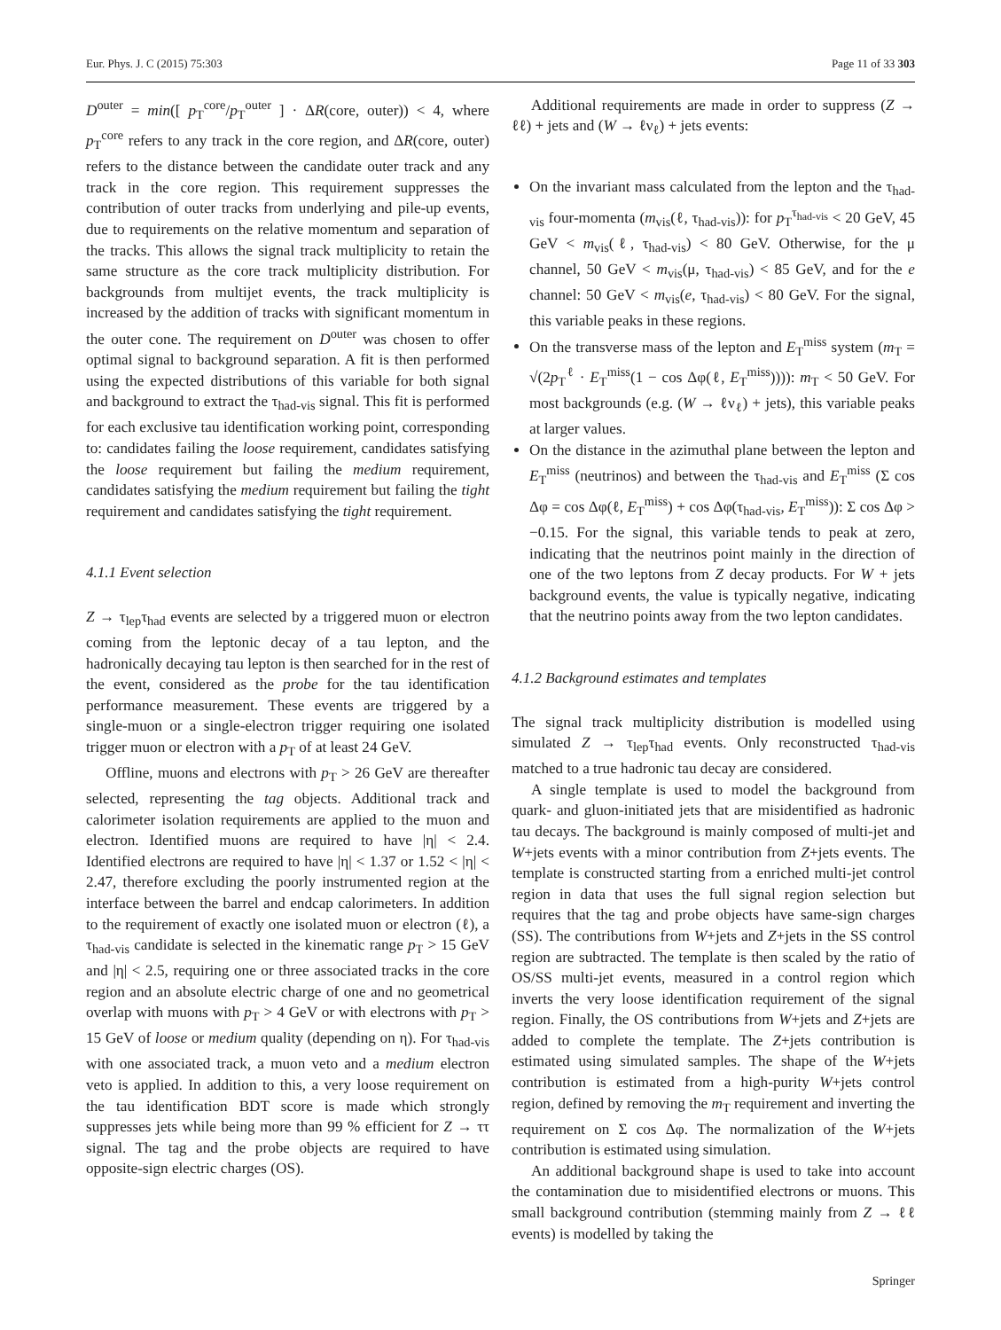Eur. Phys. J. C (2015) 75:303 Page 11 of 33 303
D<sup>outer</sup> = min([ p<sub>T</sub><sup>core</sup>/p<sub>T</sub><sup>outer</sup> ] · ΔR(core, outer)) < 4, where p<sub>T</sub><sup>core</sup> refers to any track in the core region, and ΔR(core, outer) refers to the distance between the candidate outer track and any track in the core region. This requirement suppresses the contribution of outer tracks from underlying and pile-up events, due to requirements on the relative momentum and separation of the tracks. This allows the signal track multiplicity to retain the same structure as the core track multiplicity distribution. For backgrounds from multijet events, the track multiplicity is increased by the addition of tracks with significant momentum in the outer cone. The requirement on D<sup>outer</sup> was chosen to offer optimal signal to background separation. A fit is then performed using the expected distributions of this variable for both signal and background to extract the τ<sub>had-vis</sub> signal. This fit is performed for each exclusive tau identification working point, corresponding to: candidates failing the loose requirement, candidates satisfying the loose requirement but failing the medium requirement, candidates satisfying the medium requirement but failing the tight requirement and candidates satisfying the tight requirement.
4.1.1 Event selection
Z → τ<sub>lep</sub>τ<sub>had</sub> events are selected by a triggered muon or electron coming from the leptonic decay of a tau lepton, and the hadronically decaying tau lepton is then searched for in the rest of the event, considered as the probe for the tau identification performance measurement. These events are triggered by a single-muon or a single-electron trigger requiring one isolated trigger muon or electron with a p<sub>T</sub> of at least 24 GeV.
Offline, muons and electrons with p<sub>T</sub> > 26 GeV are thereafter selected, representing the tag objects. Additional track and calorimeter isolation requirements are applied to the muon and electron. Identified muons are required to have |η| < 2.4. Identified electrons are required to have |η| < 1.37 or 1.52 < |η| < 2.47, therefore excluding the poorly instrumented region at the interface between the barrel and endcap calorimeters. In addition to the requirement of exactly one isolated muon or electron (ℓ), a τ<sub>had-vis</sub> candidate is selected in the kinematic range p<sub>T</sub> > 15 GeV and |η| < 2.5, requiring one or three associated tracks in the core region and an absolute electric charge of one and no geometrical overlap with muons with p<sub>T</sub> > 4 GeV or with electrons with p<sub>T</sub> > 15 GeV of loose or medium quality (depending on η). For τ<sub>had-vis</sub> with one associated track, a muon veto and a medium electron veto is applied. In addition to this, a very loose requirement on the tau identification BDT score is made which strongly suppresses jets while being more than 99 % efficient for Z → ττ signal. The tag and the probe objects are required to have opposite-sign electric charges (OS).
Additional requirements are made in order to suppress (Z → ℓℓ) + jets and (W → ℓν<sub>ℓ</sub>) + jets events:
On the invariant mass calculated from the lepton and the τ<sub>had-vis</sub> four-momenta (m<sub>vis</sub>(ℓ, τ<sub>had-vis</sub>)): for p<sub>T</sub><sup>τ<sub>had-vis</sub></sup> < 20 GeV, 45 GeV < m<sub>vis</sub>(ℓ, τ<sub>had-vis</sub>) < 80 GeV. Otherwise, for the μ channel, 50 GeV < m<sub>vis</sub>(μ, τ<sub>had-vis</sub>) < 85 GeV, and for the e channel: 50 GeV < m<sub>vis</sub>(e, τ<sub>had-vis</sub>) < 80 GeV. For the signal, this variable peaks in these regions.
On the transverse mass of the lepton and E<sub>T</sub><sup>miss</sup> system (m<sub>T</sub> = √(2p<sub>T</sub><sup>ℓ</sup> · E<sub>T</sub><sup>miss</sup>(1 − cos Δφ(ℓ, E<sub>T</sub><sup>miss</sup>)))): m<sub>T</sub> < 50 GeV. For most backgrounds (e.g. (W → ℓν<sub>ℓ</sub>) + jets), this variable peaks at larger values.
On the distance in the azimuthal plane between the lepton and E<sub>T</sub><sup>miss</sup> (neutrinos) and between the τ<sub>had-vis</sub> and E<sub>T</sub><sup>miss</sup> (Σ cos Δφ = cos Δφ(ℓ, E<sub>T</sub><sup>miss</sup>) + cos Δφ(τ<sub>had-vis</sub>, E<sub>T</sub><sup>miss</sup>)): Σ cos Δφ > −0.15. For the signal, this variable tends to peak at zero, indicating that the neutrinos point mainly in the direction of one of the two leptons from Z decay products. For W + jets background events, the value is typically negative, indicating that the neutrino points away from the two lepton candidates.
4.1.2 Background estimates and templates
The signal track multiplicity distribution is modelled using simulated Z → τ<sub>lep</sub>τ<sub>had</sub> events. Only reconstructed τ<sub>had-vis</sub> matched to a true hadronic tau decay are considered.
A single template is used to model the background from quark- and gluon-initiated jets that are misidentified as hadronic tau decays. The background is mainly composed of multi-jet and W+jets events with a minor contribution from Z+jets events. The template is constructed starting from a enriched multi-jet control region in data that uses the full signal region selection but requires that the tag and probe objects have same-sign charges (SS). The contributions from W+jets and Z+jets in the SS control region are subtracted. The template is then scaled by the ratio of OS/SS multi-jet events, measured in a control region which inverts the very loose identification requirement of the signal region. Finally, the OS contributions from W+jets and Z+jets are added to complete the template. The Z+jets contribution is estimated using simulated samples. The shape of the W+jets contribution is estimated from a high-purity W+jets control region, defined by removing the m<sub>T</sub> requirement and inverting the requirement on Σ cos Δφ. The normalization of the W+jets contribution is estimated using simulation.
An additional background shape is used to take into account the contamination due to misidentified electrons or muons. This small background contribution (stemming mainly from Z → ℓℓ events) is modelled by taking the
Springer